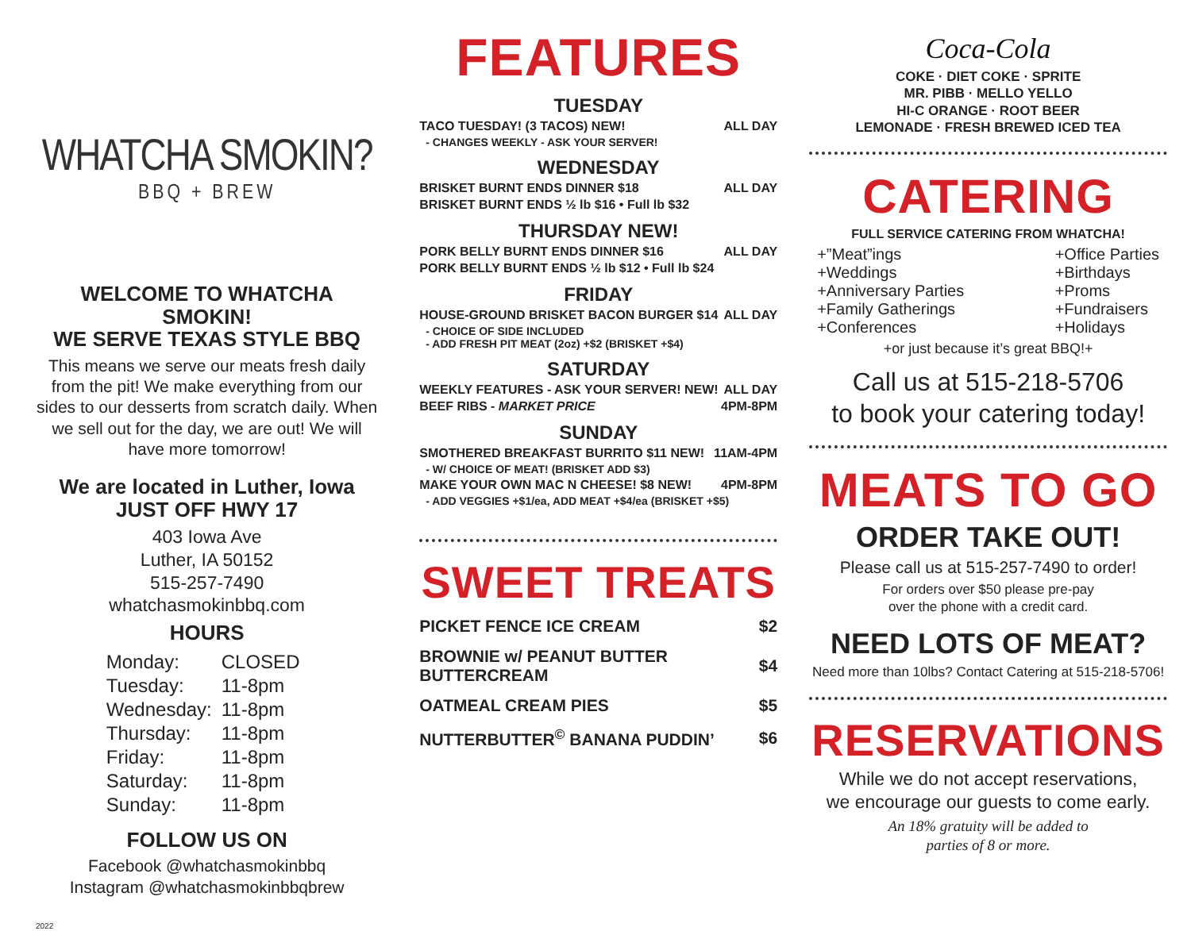WHATCHA SMOKIN?
BBQ + BREW
WELCOME TO WHATCHA SMOKIN!
WE SERVE TEXAS STYLE BBQ
This means we serve our meats fresh daily from the pit! We make everything from our sides to our desserts from scratch daily. When we sell out for the day, we are out! We will have more tomorrow!
We are located in Luther, Iowa
JUST OFF HWY 17
403 Iowa Ave
Luther, IA 50152
515-257-7490
whatchasmokinbbq.com
HOURS
| Monday: | CLOSED |
| Tuesday: | 11-8pm |
| Wednesday: | 11-8pm |
| Thursday: | 11-8pm |
| Friday: | 11-8pm |
| Saturday: | 11-8pm |
| Sunday: | 11-8pm |
FOLLOW US ON
Facebook @whatchasmokinbbq
Instagram @whatchasmokinbbqbrew
2022
FEATURES
TUESDAY
TACO TUESDAY! (3 TACOS) NEW! ALL DAY
- CHANGES WEEKLY - ASK YOUR SERVER!
WEDNESDAY
BRISKET BURNT ENDS DINNER $18 ALL DAY
BRISKET BURNT ENDS ½ lb $16 • Full lb $32
THURSDAY NEW!
PORK BELLY BURNT ENDS DINNER $16 ALL DAY
PORK BELLY BURNT ENDS ½ lb $12 • Full lb $24
FRIDAY
HOUSE-GROUND BRISKET BACON BURGER $14 ALL DAY
- CHOICE OF SIDE INCLUDED
- ADD FRESH PIT MEAT (2oz) +$2 (BRISKET +$4)
SATURDAY
WEEKLY FEATURES - ASK YOUR SERVER! NEW! ALL DAY
BEEF RIBS - MARKET PRICE 4PM-8PM
SUNDAY
SMOTHERED BREAKFAST BURRITO $11 NEW! 11AM-4PM
- W/ CHOICE OF MEAT! (BRISKET ADD $3)
MAKE YOUR OWN MAC N CHEESE! $8 NEW! 4PM-8PM
- ADD VEGGIES +$1/ea, ADD MEAT +$4/ea (BRISKET +$5)
SWEET TREATS
| PICKET FENCE ICE CREAM | $2 |
| BROWNIE w/ PEANUT BUTTER BUTTERCREAM | $4 |
| OATMEAL CREAM PIES | $5 |
| NUTTERBUTTER<sup>©</sup> BANANA PUDDIN’ | $6 |
Coca-Cola
COKE · DIET COKE · SPRITE
MR. PIBB · MELLO YELLO
HI-C ORANGE · ROOT BEER
LEMONADE · FRESH BREWED ICED TEA
CATERING
FULL SERVICE CATERING FROM WHATCHA!
+”Meat”ings
+Weddings
+Anniversary Parties
+Family Gatherings
+Conferences
+Office Parties
+Birthdays
+Proms
+Fundraisers
+Holidays
+or just because it’s great BBQ!+
Call us at 515-218-5706
to book your catering today!
MEATS TO GO
ORDER TAKE OUT!
Please call us at 515-257-7490 to order!
For orders over $50 please pre-pay
over the phone with a credit card.
NEED LOTS OF MEAT?
Need more than 10lbs? Contact Catering at 515-218-5706!
RESERVATIONS
While we do not accept reservations,
we encourage our guests to come early.
An 18% gratuity will be added to
parties of 8 or more.